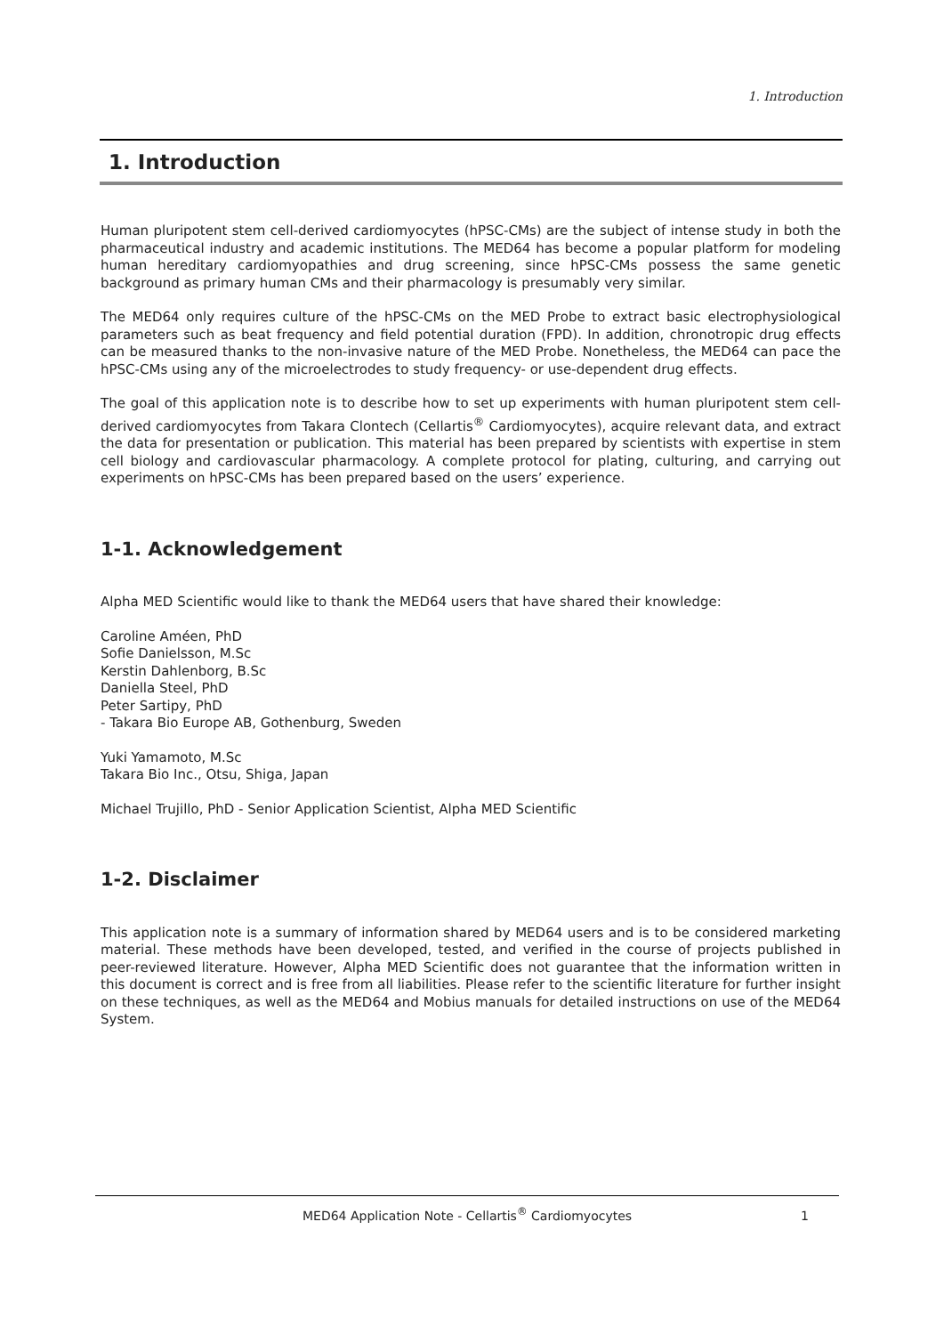1. Introduction
1. Introduction
Human pluripotent stem cell-derived cardiomyocytes (hPSC-CMs) are the subject of intense study in both the pharmaceutical industry and academic institutions. The MED64 has become a popular platform for modeling human hereditary cardiomyopathies and drug screening, since hPSC-CMs possess the same genetic background as primary human CMs and their pharmacology is presumably very similar.
The MED64 only requires culture of the hPSC-CMs on the MED Probe to extract basic electrophysiological parameters such as beat frequency and field potential duration (FPD). In addition, chronotropic drug effects can be measured thanks to the non-invasive nature of the MED Probe. Nonetheless, the MED64 can pace the hPSC-CMs using any of the microelectrodes to study frequency- or use-dependent drug effects.
The goal of this application note is to describe how to set up experiments with human pluripotent stem cell-derived cardiomyocytes from Takara Clontech (Cellartis<sup>®</sup> Cardiomyocytes), acquire relevant data, and extract the data for presentation or publication. This material has been prepared by scientists with expertise in stem cell biology and cardiovascular pharmacology. A complete protocol for plating, culturing, and carrying out experiments on hPSC-CMs has been prepared based on the users’ experience.
1-1. Acknowledgement
Alpha MED Scientific would like to thank the MED64 users that have shared their knowledge:
Caroline Améen, PhD
Sofie Danielsson, M.Sc
Kerstin Dahlenborg, B.Sc
Daniella Steel, PhD
Peter Sartipy, PhD
- Takara Bio Europe AB, Gothenburg, Sweden
Yuki Yamamoto, M.Sc
Takara Bio Inc., Otsu, Shiga, Japan
Michael Trujillo, PhD - Senior Application Scientist, Alpha MED Scientific
1-2. Disclaimer
This application note is a summary of information shared by MED64 users and is to be considered marketing material. These methods have been developed, tested, and verified in the course of projects published in peer-reviewed literature. However, Alpha MED Scientific does not guarantee that the information written in this document is correct and is free from all liabilities. Please refer to the scientific literature for further insight on these techniques, as well as the MED64 and Mobius manuals for detailed instructions on use of the MED64 System.
MED64 Application Note - Cellartis<sup>®</sup> Cardiomyocytes 1